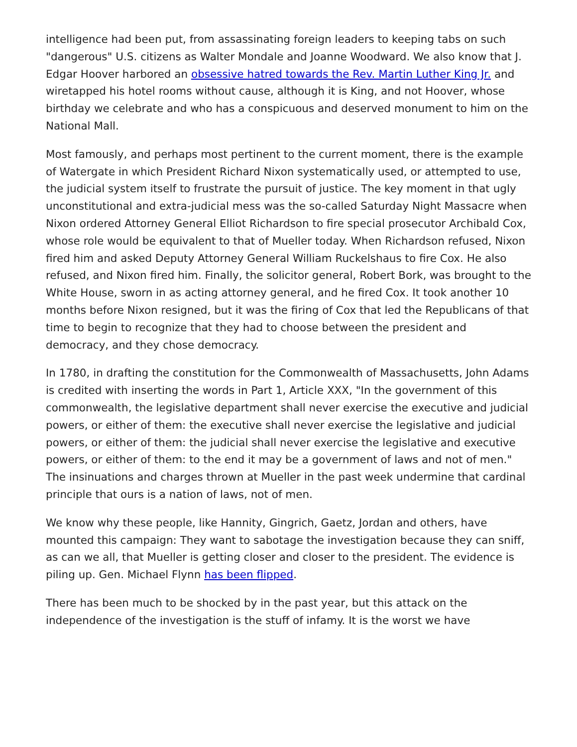intelligence had been put, from assassinating foreign leaders to keeping tabs on such "dangerous" U.S. citizens as Walter Mondale and Joanne Woodward. We also know that J. Edgar Hoover harbored an obsessive hatred towards the Rev. Martin Luther King Jr. and wiretapped his hotel rooms without cause, although it is King, and not Hoover, whose birthday we celebrate and who has a conspicuous and deserved monument to him on the National Mall.
Most famously, and perhaps most pertinent to the current moment, there is the example of Watergate in which President Richard Nixon systematically used, or attempted to use, the judicial system itself to frustrate the pursuit of justice. The key moment in that ugly unconstitutional and extra-judicial mess was the so-called Saturday Night Massacre when Nixon ordered Attorney General Elliot Richardson to fire special prosecutor Archibald Cox, whose role would be equivalent to that of Mueller today. When Richardson refused, Nixon fired him and asked Deputy Attorney General William Ruckelshaus to fire Cox. He also refused, and Nixon fired him. Finally, the solicitor general, Robert Bork, was brought to the White House, sworn in as acting attorney general, and he fired Cox. It took another 10 months before Nixon resigned, but it was the firing of Cox that led the Republicans of that time to begin to recognize that they had to choose between the president and democracy, and they chose democracy.
In 1780, in drafting the constitution for the Commonwealth of Massachusetts, John Adams is credited with inserting the words in Part 1, Article XXX, "In the government of this commonwealth, the legislative department shall never exercise the executive and judicial powers, or either of them: the executive shall never exercise the legislative and judicial powers, or either of them: the judicial shall never exercise the legislative and executive powers, or either of them: to the end it may be a government of laws and not of men." The insinuations and charges thrown at Mueller in the past week undermine that cardinal principle that ours is a nation of laws, not of men.
We know why these people, like Hannity, Gingrich, Gaetz, Jordan and others, have mounted this campaign: They want to sabotage the investigation because they can sniff, as can we all, that Mueller is getting closer and closer to the president. The evidence is piling up. Gen. Michael Flynn has been flipped.
There has been much to be shocked by in the past year, but this attack on the independence of the investigation is the stuff of infamy. It is the worst we have